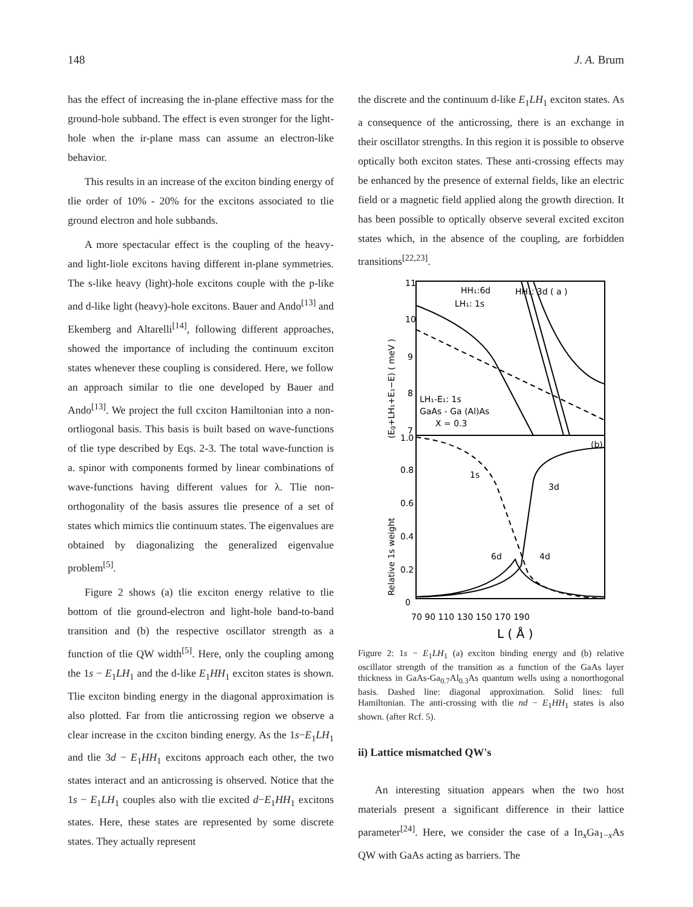148 J. A. Brum
has the effect of increasing the in-plane effective mass for the ground-hole subband. The effect is even stronger for the light-hole when the ir-plane mass can assume an electron-like behavior.
This results in an increase of the exciton binding energy of tlie order of 10% - 20% for the excitons associated to tlie ground electron and hole subbands.
A more spectacular effect is the coupling of the heavy- and light-liole excitons having different in-plane symmetries. The s-like heavy (light)-hole excitons couple with the p-like and d-like light (heavy)-hole excitons. Bauer and Ando<sup>[13]</sup> and Ekemberg and Altarelli<sup>[14]</sup>, following different approaches, showed the importance of including the continuum exciton states whenever these coupling is considered. Here, we follow an approach similar to tlie one developed by Bauer and Ando<sup>[13]</sup>. We project the full cxciton Hamiltonian into a non- ortliogonal basis. This basis is built based on wave-functions of tlie type described by Eqs. 2-3. The total wave-function is a. spinor with components formed by linear combinations of wave-functions having different values for λ. Tlie non-orthogonality of the basis assures tlie presence of a set of states which mimics tlie continuum states. The eigenvalues are obtained by diagonalizing the generalized eigenvalue problem<sup>[5]</sup>.
Figure 2 shows (a) tlie exciton energy relative to tlie bottom of tlie ground-electron and light-hole band-to-band transition and (b) the respective oscillator strength as a function of tlie QW width<sup>[5]</sup>. Here, only the coupling among the 1s − E<sub>1</sub>LH<sub>1</sub> and the d-like E<sub>1</sub>HH<sub>1</sub> exciton states is shown. Tlie exciton binding energy in the diagonal approximation is also plotted. Far from tlie anticrossing region we observe a clear increase in the cxciton binding energy. As the 1s−E<sub>1</sub>LH<sub>1</sub> and tlie 3d − E<sub>1</sub>HH<sub>1</sub> excitons approach each other, the two states interact and an anticrossing is ohserved. Notice that the 1s − E<sub>1</sub>LH<sub>1</sub> couples also with tlie excited d−E<sub>1</sub>HH<sub>1</sub> excitons states. Here, these states are represented by some discrete states. They actually represent
the discrete and the continuum d-like E<sub>1</sub>LH<sub>1</sub> exciton states. As a consequence of the anticrossing, there is an exchange in their oscillator strengths. In this region it is possible to observe optically both exciton states. These anti-crossing effects may be enhanced by the presence of external fields, like an electric field or a magnetic field applied along the growth direction. It has been possible to optically observe several excited exciton states which, in the absence of the coupling, are forbidden transitions<sup>[22,23]</sup>.
11
10
9
8
7
1.0
0.8
0.6
0.4
0.2
0
70 90 110 130 150 170 190
L ( Å )
(Eg+LH₁+E₁−E) ( meV )
Relative 1s weight
HH₁:6d
HH₁: 3d ( a )
LH₁: 1s
LH₁-E₁: 1s
GaAs - Ga (Al)As
X = 0.3
(b)
1s
3d
6d
4d
Figure 2: 1s − E<sub>1</sub>LH<sub>1</sub> (a) exciton binding energy and (b) relative oscillator strength of the transition as a function of the GaAs layer thickness in GaAs-Ga<sub>0.7</sub>Al<sub>0.3</sub>As quantum wells using a nonorthogonal basis. Dashed line: diagonal approximation. Solid lines: full Hamiltonian. The anti-crossing with tlie nd − E<sub>1</sub>HH<sub>1</sub> states is also shown. (after Rcf. 5).
ii) Lattice mismatched QW's
An interesting situation appears when the two host materials present a significant difference in their lattice parameter<sup>[24]</sup>. Here, we consider the case of a In<sub>x</sub>Ga<sub>1−x</sub>As QW with GaAs acting as barriers. The